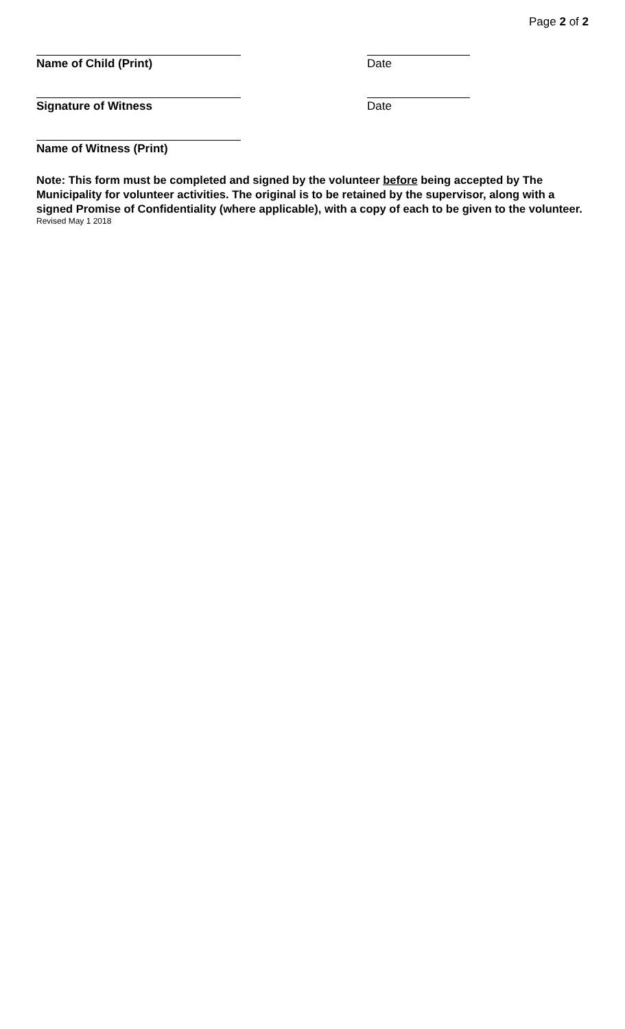Page 2 of 2
Name of Child (Print) Date
Signature of Witness Date
Name of Witness (Print)
Note: This form must be completed and signed by the volunteer before being accepted by The Municipality for volunteer activities. The original is to be retained by the supervisor, along with a signed Promise of Confidentiality (where applicable), with a copy of each to be given to the volunteer.
Revised May 1 2018